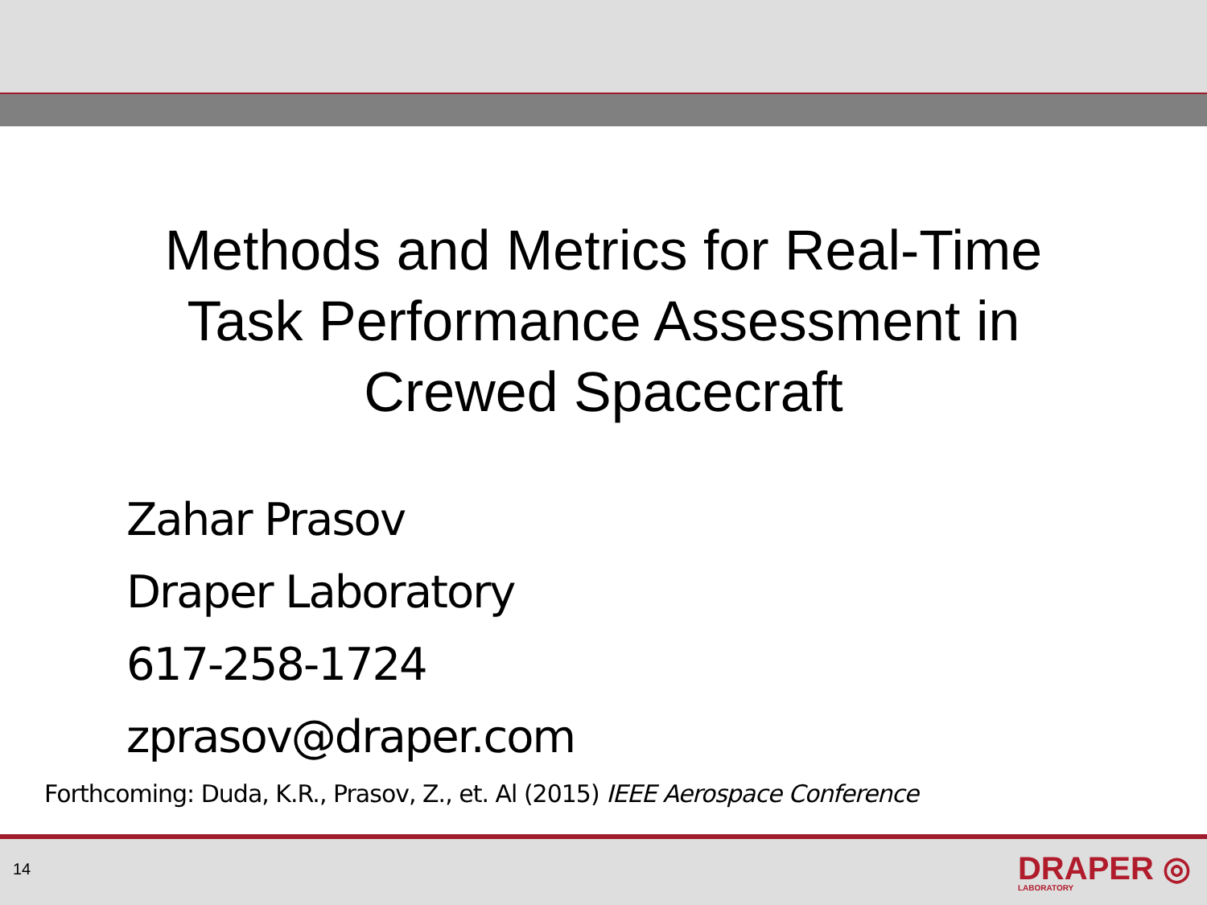Methods and Metrics for Real-Time
Task Performance Assessment in
Crewed Spacecraft
Zahar Prasov
Draper Laboratory
617-258-1724
zprasov@draper.com
Forthcoming: Duda, K.R., Prasov, Z., et. Al (2015) IEEE Aerospace Conference
14 DRAPER ◎
LABORATORY